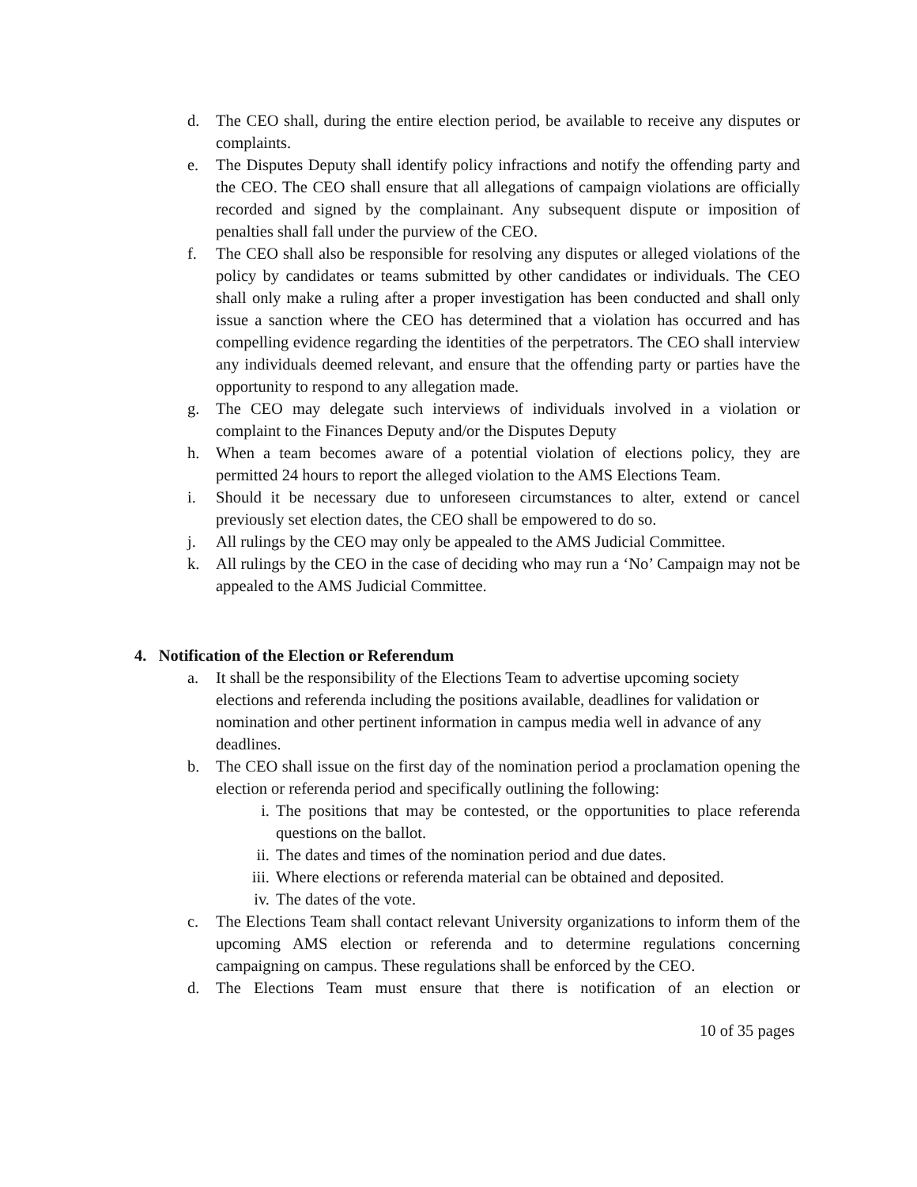d. The CEO shall, during the entire election period, be available to receive any disputes or complaints.
e. The Disputes Deputy shall identify policy infractions and notify the offending party and the CEO. The CEO shall ensure that all allegations of campaign violations are officially recorded and signed by the complainant. Any subsequent dispute or imposition of penalties shall fall under the purview of the CEO.
f. The CEO shall also be responsible for resolving any disputes or alleged violations of the policy by candidates or teams submitted by other candidates or individuals. The CEO shall only make a ruling after a proper investigation has been conducted and shall only issue a sanction where the CEO has determined that a violation has occurred and has compelling evidence regarding the identities of the perpetrators. The CEO shall interview any individuals deemed relevant, and ensure that the offending party or parties have the opportunity to respond to any allegation made.
g. The CEO may delegate such interviews of individuals involved in a violation or complaint to the Finances Deputy and/or the Disputes Deputy
h. When a team becomes aware of a potential violation of elections policy, they are permitted 24 hours to report the alleged violation to the AMS Elections Team.
i. Should it be necessary due to unforeseen circumstances to alter, extend or cancel previously set election dates, the CEO shall be empowered to do so.
j. All rulings by the CEO may only be appealed to the AMS Judicial Committee.
k. All rulings by the CEO in the case of deciding who may run a ‘No’ Campaign may not be appealed to the AMS Judicial Committee.
4. Notification of the Election or Referendum
a. It shall be the responsibility of the Elections Team to advertise upcoming society elections and referenda including the positions available, deadlines for validation or nomination and other pertinent information in campus media well in advance of any deadlines.
b. The CEO shall issue on the first day of the nomination period a proclamation opening the election or referenda period and specifically outlining the following:
i. The positions that may be contested, or the opportunities to place referenda questions on the ballot.
ii. The dates and times of the nomination period and due dates.
iii. Where elections or referenda material can be obtained and deposited.
iv. The dates of the vote.
c. The Elections Team shall contact relevant University organizations to inform them of the upcoming AMS election or referenda and to determine regulations concerning campaigning on campus. These regulations shall be enforced by the CEO.
d. The Elections Team must ensure that there is notification of an election or
10 of 35 pages